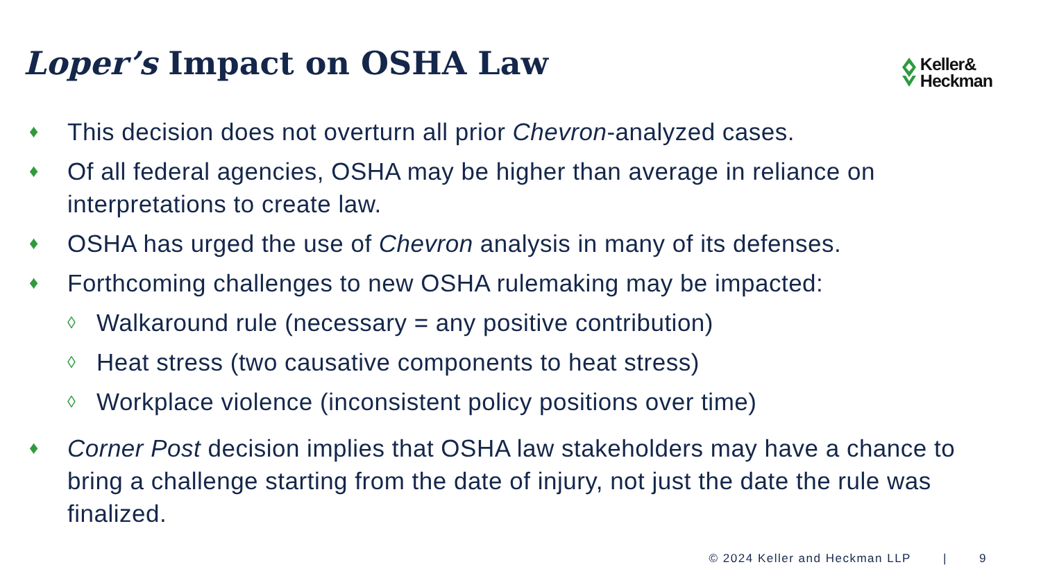Loper’s Impact on OSHA Law
Keller&
Heckman
♦
This decision does not overturn all prior Chevron-analyzed cases.
♦
Of all federal agencies, OSHA may be higher than average in reliance on interpretations to create law.
♦
OSHA has urged the use of Chevron analysis in many of its defenses.
♦
Forthcoming challenges to new OSHA rulemaking may be impacted:
◊ Walkaround rule (necessary = any positive contribution)
◊ Heat stress (two causative components to heat stress)
◊ Workplace violence (inconsistent policy positions over time)
♦
Corner Post decision implies that OSHA law stakeholders may have a chance to bring a challenge starting from the date of injury, not just the date the rule was finalized.
© 2024 Keller and Heckman LLP | 9